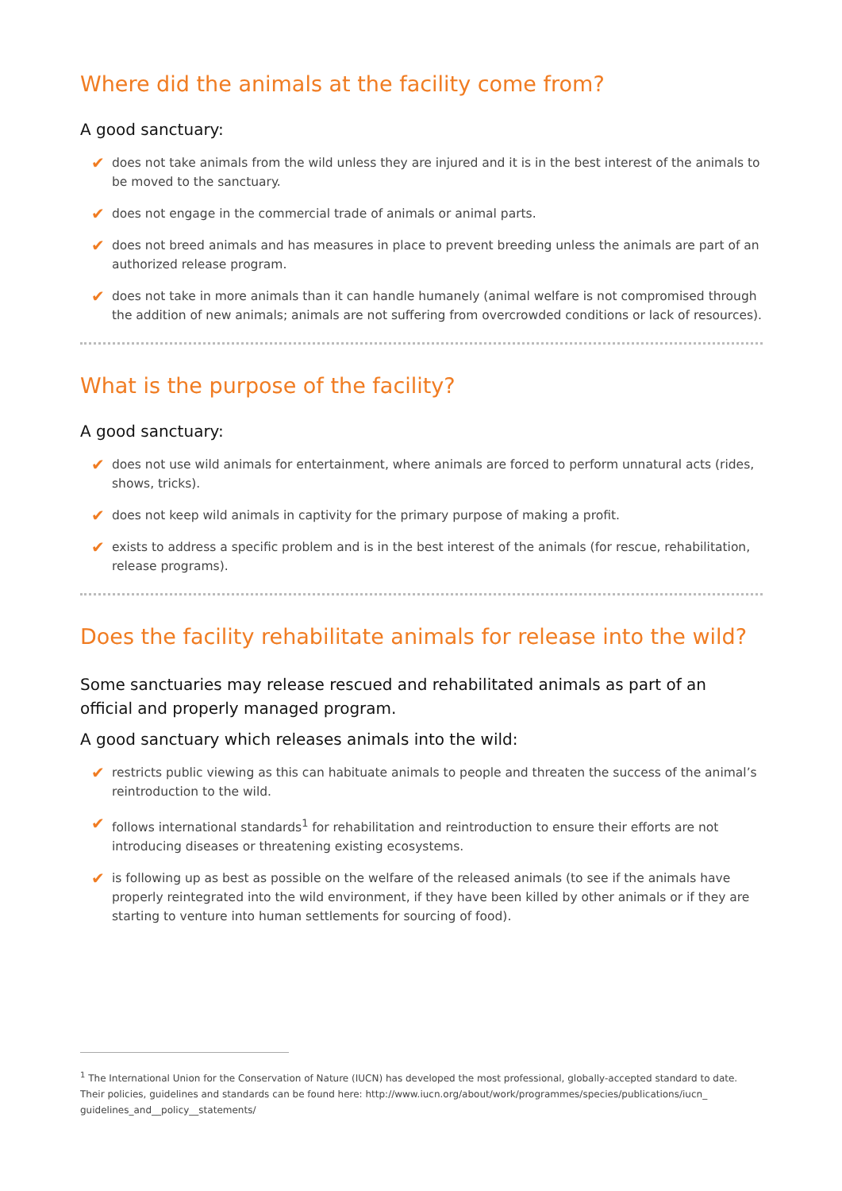Where did the animals at the facility come from?
A good sanctuary:
✔ does not take animals from the wild unless they are injured and it is in the best interest of the animals to be moved to the sanctuary.
✔ does not engage in the commercial trade of animals or animal parts.
✔ does not breed animals and has measures in place to prevent breeding unless the animals are part of an authorized release program.
✔ does not take in more animals than it can handle humanely (animal welfare is not compromised through the addition of new animals; animals are not suffering from overcrowded conditions or lack of resources).
What is the purpose of the facility?
A good sanctuary:
✔ does not use wild animals for entertainment, where animals are forced to perform unnatural acts (rides, shows, tricks).
✔ does not keep wild animals in captivity for the primary purpose of making a profit.
✔ exists to address a specific problem and is in the best interest of the animals (for rescue, rehabilitation, release programs).
Does the facility rehabilitate animals for release into the wild?
Some sanctuaries may release rescued and rehabilitated animals as part of an official and properly managed program.
A good sanctuary which releases animals into the wild:
✔ restricts public viewing as this can habituate animals to people and threaten the success of the animal’s reintroduction to the wild.
✔ follows international standards<sup>1</sup> for rehabilitation and reintroduction to ensure their efforts are not introducing diseases or threatening existing ecosystems.
✔ is following up as best as possible on the welfare of the released animals (to see if the animals have properly reintegrated into the wild environment, if they have been killed by other animals or if they are starting to venture into human settlements for sourcing of food).
<sup>1</sup> The International Union for the Conservation of Nature (IUCN) has developed the most professional, globally-accepted standard to date. Their policies, guidelines and standards can be found here: http://www.iucn.org/about/work/programmes/species/publications/iucn_ guidelines_and__policy__statements/